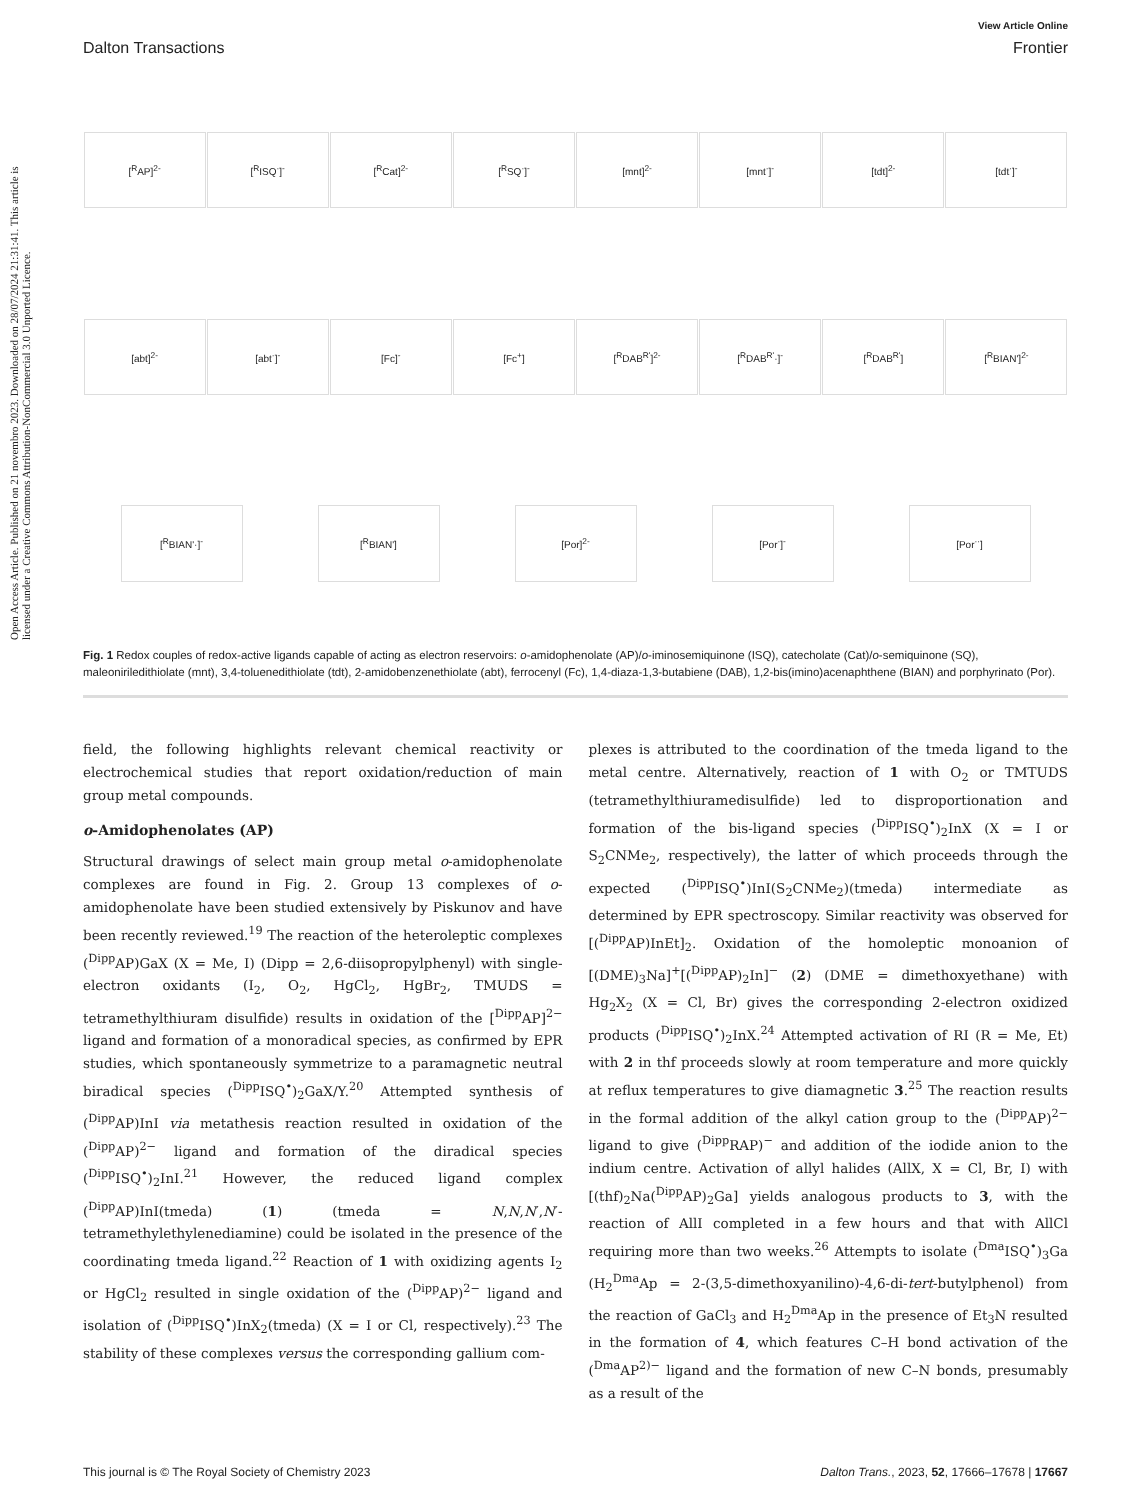Open Access Article. Published on 21 novembro 2023. Downloaded on 28/07/2024 21:31:41. This article is licensed under a Creative Commons Attribution-NonCommercial 3.0 Unported Licence.
View Article Online
Dalton Transactions Frontier
[<sup>R</sup>AP]<sup>2-</sup> [<sup>R</sup>ISQ<sup>·</sup>]<sup>-</sup> [<sup>R</sup>Cat]<sup>2-</sup> [<sup>R</sup>SQ<sup>·</sup>]<sup>-</sup> [mnt]<sup>2-</sup> [mnt<sup>·</sup>]<sup>-</sup> [tdt]<sup>2-</sup> [tdt<sup>·</sup>]<sup>-</sup> [abt]<sup>2-</sup> [abt<sup>·</sup>]<sup>-</sup> [Fc]<sup>-</sup> [Fc<sup>+</sup>] [<sup>R</sup>DAB<sup>R'</sup>]<sup>2-</sup> [<sup>R</sup>DAB<sup>R'</sup>·]<sup>-</sup> [<sup>R</sup>DAB<sup>R'</sup>] [<sup>R</sup>BIAN']<sup>2-</sup> [<sup>R</sup>BIAN'·]<sup>-</sup> [<sup>R</sup>BIAN'] [Por]<sup>2-</sup> [Por<sup>·</sup>]<sup>-</sup> [Por<sup>··</sup>]
Fig. 1 Redox couples of redox-active ligands capable of acting as electron reservoirs: o-amidophenolate (AP)/o-iminosemiquinone (ISQ), catecholate (Cat)/o-semiquinone (SQ), maleoniriledithiolate (mnt), 3,4-toluenedithiolate (tdt), 2-amidobenzenethiolate (abt), ferrocenyl (Fc), 1,4-diaza-1,3-butabiene (DAB), 1,2-bis(imino)acenaphthene (BIAN) and porphyrinato (Por).
field, the following highlights relevant chemical reactivity or electrochemical studies that report oxidation/reduction of main group metal compounds.
o-Amidophenolates (AP)
Structural drawings of select main group metal o-amidophenolate complexes are found in Fig. 2. Group 13 complexes of o-amidophenolate have been studied extensively by Piskunov and have been recently reviewed.<sup>19</sup> The reaction of the heteroleptic complexes (<sup>Dipp</sup>AP)GaX (X = Me, I) (Dipp = 2,6-diisopropylphenyl) with single-electron oxidants (I<sub>2</sub>, O<sub>2</sub>, HgCl<sub>2</sub>, HgBr<sub>2</sub>, TMUDS = tetramethylthiuram disulfide) results in oxidation of the [<sup>Dipp</sup>AP]<sup>2−</sup> ligand and formation of a monoradical species, as confirmed by EPR studies, which spontaneously symmetrize to a paramagnetic neutral biradical species (<sup>Dipp</sup>ISQ<sup>•</sup>)<sub>2</sub>GaX/Y.<sup>20</sup> Attempted synthesis of (<sup>Dipp</sup>AP)InI via metathesis reaction resulted in oxidation of the (<sup>Dipp</sup>AP)<sup>2−</sup> ligand and formation of the diradical species (<sup>Dipp</sup>ISQ<sup>•</sup>)<sub>2</sub>InI.<sup>21</sup> However, the reduced ligand complex (<sup>Dipp</sup>AP)InI(tmeda) (1) (tmeda = N,N,N′,N′-tetramethylethylenediamine) could be isolated in the presence of the coordinating tmeda ligand.<sup>22</sup> Reaction of 1 with oxidizing agents I<sub>2</sub> or HgCl<sub>2</sub> resulted in single oxidation of the (<sup>Dipp</sup>AP)<sup>2−</sup> ligand and isolation of (<sup>Dipp</sup>ISQ<sup>•</sup>)InX<sub>2</sub>(tmeda) (X = I or Cl, respectively).<sup>23</sup> The stability of these complexes versus the corresponding gallium com-
plexes is attributed to the coordination of the tmeda ligand to the metal centre. Alternatively, reaction of 1 with O<sub>2</sub> or TMTUDS (tetramethylthiuramedisulfide) led to disproportionation and formation of the bis-ligand species (<sup>Dipp</sup>ISQ<sup>•</sup>)<sub>2</sub>InX (X = I or S<sub>2</sub>CNMe<sub>2</sub>, respectively), the latter of which proceeds through the expected (<sup>Dipp</sup>ISQ<sup>•</sup>)InI(S<sub>2</sub>CNMe<sub>2</sub>)(tmeda) intermediate as determined by EPR spectroscopy. Similar reactivity was observed for [(<sup>Dipp</sup>AP)InEt]<sub>2</sub>. Oxidation of the homoleptic monoanion of [(DME)<sub>3</sub>Na]<sup>+</sup>[(<sup>Dipp</sup>AP)<sub>2</sub>In]<sup>−</sup> (2) (DME = dimethoxyethane) with Hg<sub>2</sub>X<sub>2</sub> (X = Cl, Br) gives the corresponding 2-electron oxidized products (<sup>Dipp</sup>ISQ<sup>•</sup>)<sub>2</sub>InX.<sup>24</sup> Attempted activation of RI (R = Me, Et) with 2 in thf proceeds slowly at room temperature and more quickly at reflux temperatures to give diamagnetic 3.<sup>25</sup> The reaction results in the formal addition of the alkyl cation group to the (<sup>Dipp</sup>AP)<sup>2−</sup> ligand to give (<sup>Dipp</sup>RAP)<sup>−</sup> and addition of the iodide anion to the indium centre. Activation of allyl halides (AllX, X = Cl, Br, I) with [(thf)<sub>2</sub>Na(<sup>Dipp</sup>AP)<sub>2</sub>Ga] yields analogous products to 3, with the reaction of AllI completed in a few hours and that with AllCl requiring more than two weeks.<sup>26</sup> Attempts to isolate (<sup>Dma</sup>ISQ<sup>•</sup>)<sub>3</sub>Ga (H<sub>2</sub><sup>Dma</sup>Ap = 2-(3,5-dimethoxyanilino)-4,6-di-tert-butylphenol) from the reaction of GaCl<sub>3</sub> and H<sub>2</sub><sup>Dma</sup>Ap in the presence of Et<sub>3</sub>N resulted in the formation of 4, which features C–H bond activation of the (<sup>Dma</sup>AP<sup>2)−</sup> ligand and the formation of new C–N bonds, presumably as a result of the
This journal is © The Royal Society of Chemistry 2023 Dalton Trans., 2023, 52, 17666–17678 | 17667